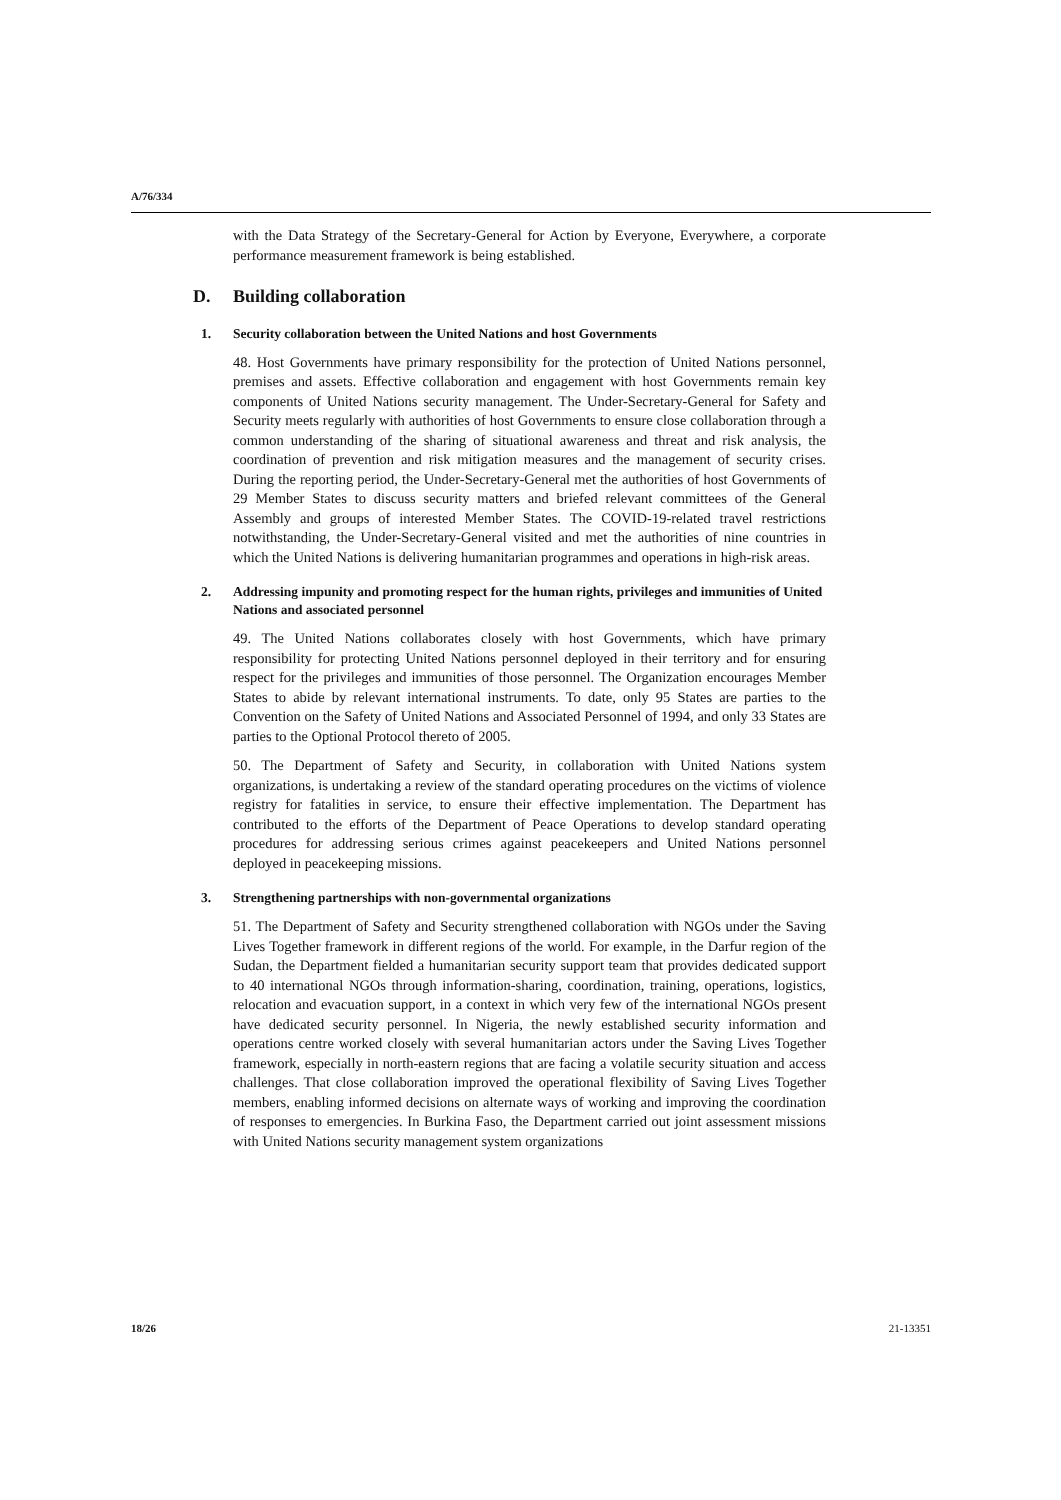A/76/334
with the Data Strategy of the Secretary-General for Action by Everyone, Everywhere, a corporate performance measurement framework is being established.
D. Building collaboration
1. Security collaboration between the United Nations and host Governments
48. Host Governments have primary responsibility for the protection of United Nations personnel, premises and assets. Effective collaboration and engagement with host Governments remain key components of United Nations security management. The Under-Secretary-General for Safety and Security meets regularly with authorities of host Governments to ensure close collaboration through a common understanding of the sharing of situational awareness and threat and risk analysis, the coordination of prevention and risk mitigation measures and the management of security crises. During the reporting period, the Under-Secretary-General met the authorities of host Governments of 29 Member States to discuss security matters and briefed relevant committees of the General Assembly and groups of interested Member States. The COVID-19-related travel restrictions notwithstanding, the Under-Secretary-General visited and met the authorities of nine countries in which the United Nations is delivering humanitarian programmes and operations in high-risk areas.
2. Addressing impunity and promoting respect for the human rights, privileges and immunities of United Nations and associated personnel
49. The United Nations collaborates closely with host Governments, which have primary responsibility for protecting United Nations personnel deployed in their territory and for ensuring respect for the privileges and immunities of those personnel. The Organization encourages Member States to abide by relevant international instruments. To date, only 95 States are parties to the Convention on the Safety of United Nations and Associated Personnel of 1994, and only 33 States are parties to the Optional Protocol thereto of 2005.
50. The Department of Safety and Security, in collaboration with United Nations system organizations, is undertaking a review of the standard operating procedures on the victims of violence registry for fatalities in service, to ensure their effective implementation. The Department has contributed to the efforts of the Department of Peace Operations to develop standard operating procedures for addressing serious crimes against peacekeepers and United Nations personnel deployed in peacekeeping missions.
3. Strengthening partnerships with non-governmental organizations
51. The Department of Safety and Security strengthened collaboration with NGOs under the Saving Lives Together framework in different regions of the world. For example, in the Darfur region of the Sudan, the Department fielded a humanitarian security support team that provides dedicated support to 40 international NGOs through information-sharing, coordination, training, operations, logistics, relocation and evacuation support, in a context in which very few of the international NGOs present have dedicated security personnel. In Nigeria, the newly established security information and operations centre worked closely with several humanitarian actors under the Saving Lives Together framework, especially in north-eastern regions that are facing a volatile security situation and access challenges. That close collaboration improved the operational flexibility of Saving Lives Together members, enabling informed decisions on alternate ways of working and improving the coordination of responses to emergencies. In Burkina Faso, the Department carried out joint assessment missions with United Nations security management system organizations
18/26 21-13351